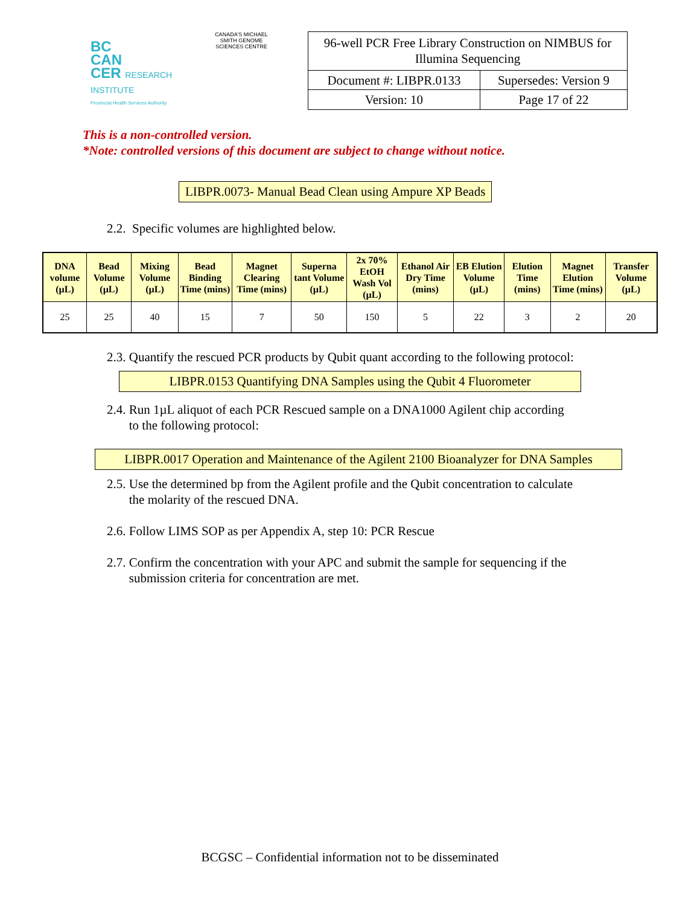BC
CAN
CER RESEARCH INSTITUTE
Provincial Health Services Authority
CANADA'S MICHAEL SMITH GENOME SCIENCES CENTRE
| 96-well PCR Free Library Construction on NIMBUS for Illumina Sequencing | |
| Document #: LIBPR.0133 | Supersedes: Version 9 |
| Version: 10 | Page 17 of 22 |
This is a non-controlled version.
*Note: controlled versions of this document are subject to change without notice.
LIBPR.0073- Manual Bead Clean using Ampure XP Beads
2.2. Specific volumes are highlighted below.
| DNA volume (µL) | Bead Volume (µL) | Mixing Volume (µL) | Bead Binding Time (mins) | Magnet Clearing Time (mins) | Superna tant Volume (µL) | 2x 70% EtOH Wash Vol (µL) | Ethanol Air Dry Time (mins) | EB Elution Volume (µL) | Elution Time (mins) | Magnet Elution Time (mins) | Transfer Volume (µL) |
| --- | --- | --- | --- | --- | --- | --- | --- | --- | --- | --- | --- |
| 25 | 25 | 40 | 15 | 7 | 50 | 150 | 5 | 22 | 3 | 2 | 20 |
2.3. Quantify the rescued PCR products by Qubit quant according to the following protocol:
LIBPR.0153 Quantifying DNA Samples using the Qubit 4 Fluorometer
2.4. Run 1µL aliquot of each PCR Rescued sample on a DNA1000 Agilent chip according
to the following protocol:
LIBPR.0017 Operation and Maintenance of the Agilent 2100 Bioanalyzer for DNA Samples
2.5. Use the determined bp from the Agilent profile and the Qubit concentration to calculate
the molarity of the rescued DNA.
2.6. Follow LIMS SOP as per Appendix A, step 10: PCR Rescue
2.7. Confirm the concentration with your APC and submit the sample for sequencing if the
submission criteria for concentration are met.
BCGSC – Confidential information not to be disseminated